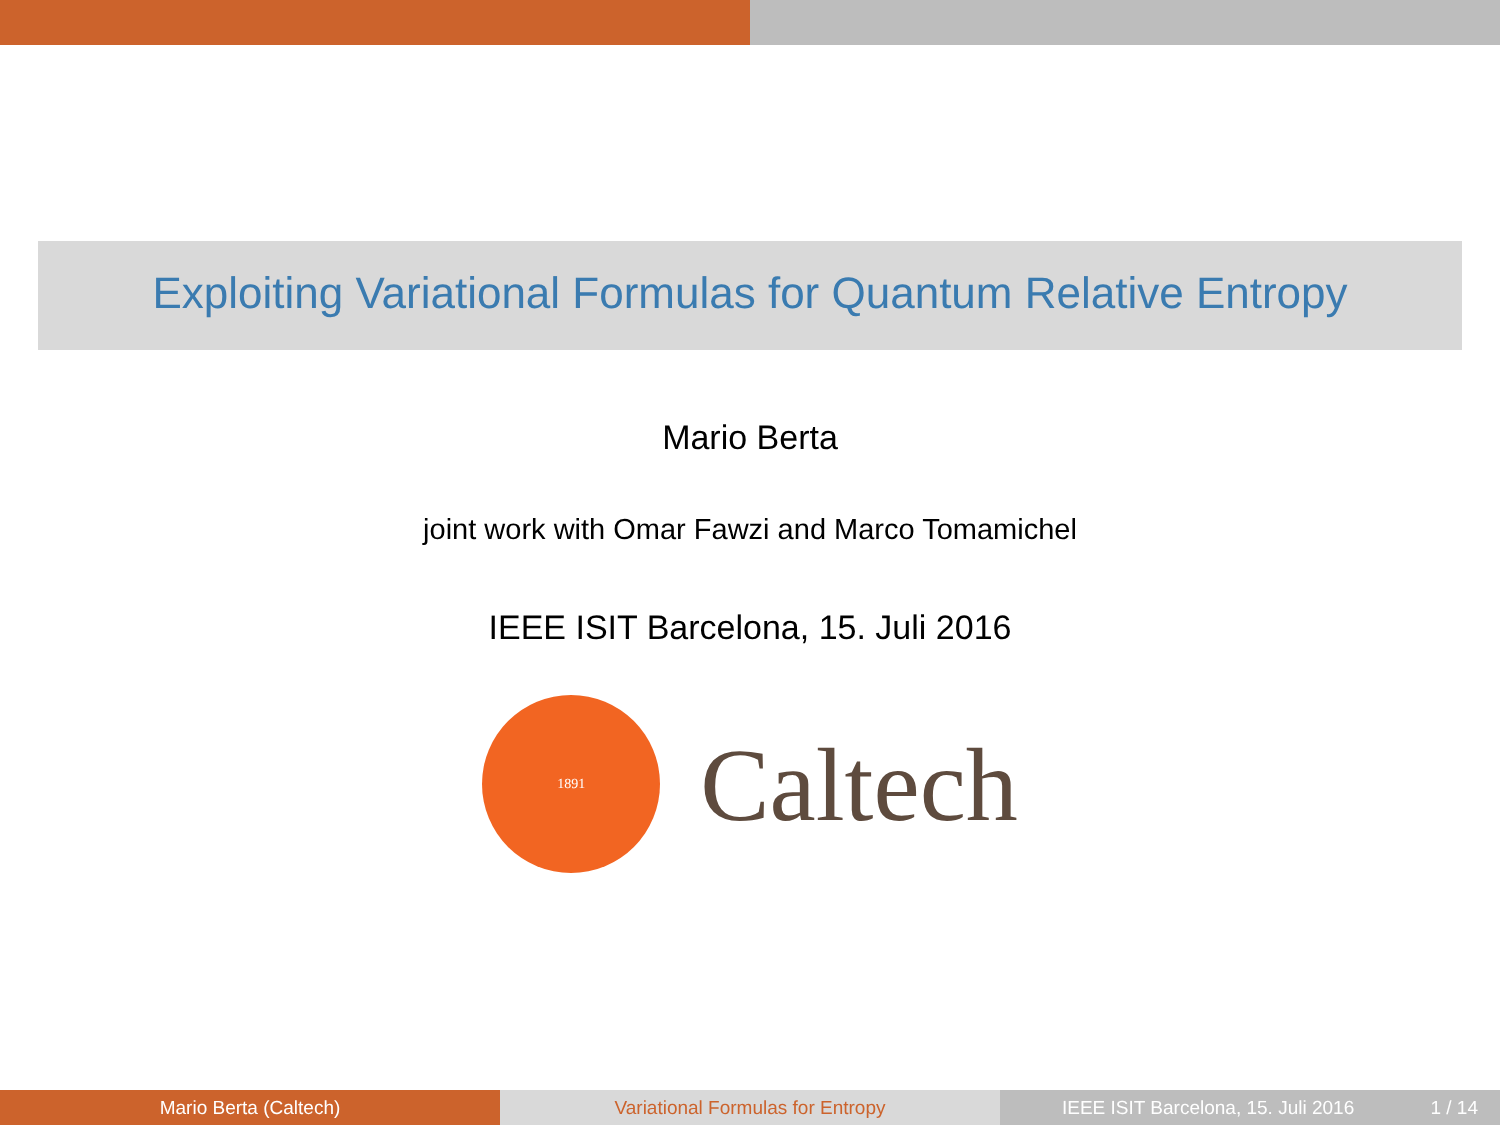Exploiting Variational Formulas for Quantum Relative Entropy
Mario Berta
joint work with Omar Fawzi and Marco Tomamichel
IEEE ISIT Barcelona, 15. Juli 2016
1891
Caltech
Mario Berta (Caltech) Variational Formulas for Entropy IEEE ISIT Barcelona, 15. Juli 2016 1 / 14